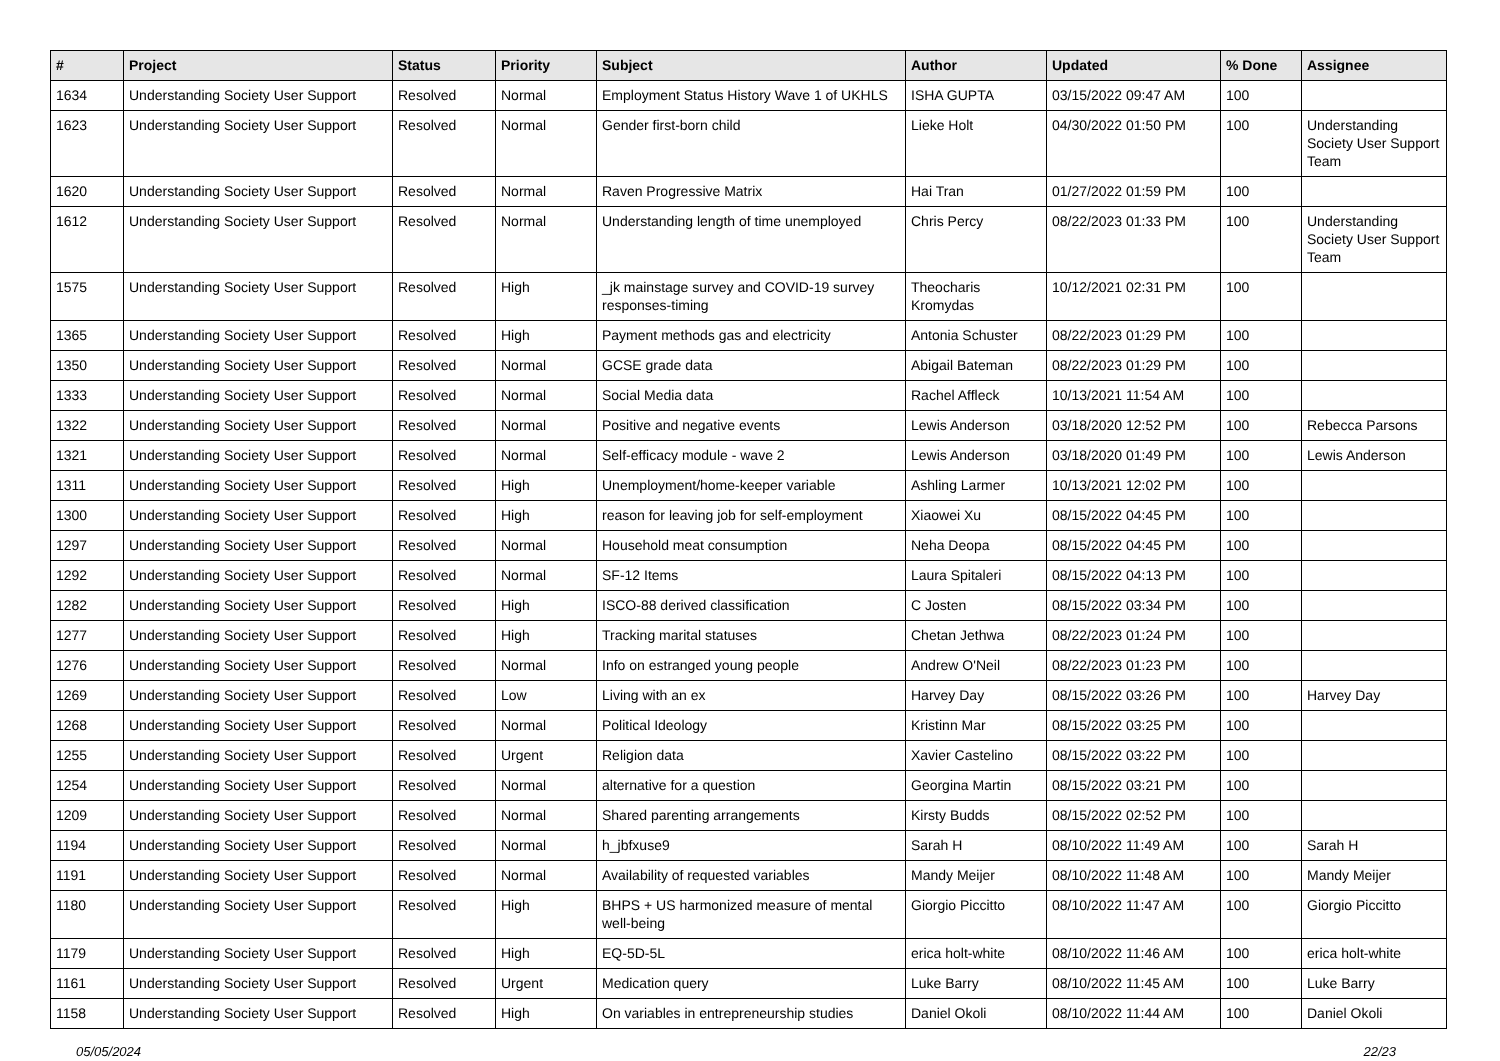| # | Project | Status | Priority | Subject | Author | Updated | % Done | Assignee |
| --- | --- | --- | --- | --- | --- | --- | --- | --- |
| 1634 | Understanding Society User Support | Resolved | Normal | Employment Status History Wave 1 of UKHLS | ISHA GUPTA | 03/15/2022 09:47 AM | 100 | |
| 1623 | Understanding Society User Support | Resolved | Normal | Gender first-born child | Lieke Holt | 04/30/2022 01:50 PM | 100 | Understanding Society User Support Team |
| 1620 | Understanding Society User Support | Resolved | Normal | Raven Progressive Matrix | Hai Tran | 01/27/2022 01:59 PM | 100 | |
| 1612 | Understanding Society User Support | Resolved | Normal | Understanding length of time unemployed | Chris Percy | 08/22/2023 01:33 PM | 100 | Understanding Society User Support Team |
| 1575 | Understanding Society User Support | Resolved | High | _jk mainstage survey and COVID-19 survey responses-timing | Theocharis Kromydas | 10/12/2021 02:31 PM | 100 | |
| 1365 | Understanding Society User Support | Resolved | High | Payment methods gas and electricity | Antonia Schuster | 08/22/2023 01:29 PM | 100 | |
| 1350 | Understanding Society User Support | Resolved | Normal | GCSE grade data | Abigail Bateman | 08/22/2023 01:29 PM | 100 | |
| 1333 | Understanding Society User Support | Resolved | Normal | Social Media data | Rachel Affleck | 10/13/2021 11:54 AM | 100 | |
| 1322 | Understanding Society User Support | Resolved | Normal | Positive and negative events | Lewis Anderson | 03/18/2020 12:52 PM | 100 | Rebecca Parsons |
| 1321 | Understanding Society User Support | Resolved | Normal | Self-efficacy module - wave 2 | Lewis Anderson | 03/18/2020 01:49 PM | 100 | Lewis Anderson |
| 1311 | Understanding Society User Support | Resolved | High | Unemployment/home-keeper variable | Ashling Larmer | 10/13/2021 12:02 PM | 100 | |
| 1300 | Understanding Society User Support | Resolved | High | reason for leaving job for self-employment | Xiaowei Xu | 08/15/2022 04:45 PM | 100 | |
| 1297 | Understanding Society User Support | Resolved | Normal | Household meat consumption | Neha Deopa | 08/15/2022 04:45 PM | 100 | |
| 1292 | Understanding Society User Support | Resolved | Normal | SF-12 Items | Laura Spitaleri | 08/15/2022 04:13 PM | 100 | |
| 1282 | Understanding Society User Support | Resolved | High | ISCO-88 derived classification | C Josten | 08/15/2022 03:34 PM | 100 | |
| 1277 | Understanding Society User Support | Resolved | High | Tracking marital statuses | Chetan Jethwa | 08/22/2023 01:24 PM | 100 | |
| 1276 | Understanding Society User Support | Resolved | Normal | Info on estranged young people | Andrew O'Neil | 08/22/2023 01:23 PM | 100 | |
| 1269 | Understanding Society User Support | Resolved | Low | Living with an ex | Harvey Day | 08/15/2022 03:26 PM | 100 | Harvey Day |
| 1268 | Understanding Society User Support | Resolved | Normal | Political Ideology | Kristinn Mar | 08/15/2022 03:25 PM | 100 | |
| 1255 | Understanding Society User Support | Resolved | Urgent | Religion data | Xavier Castelino | 08/15/2022 03:22 PM | 100 | |
| 1254 | Understanding Society User Support | Resolved | Normal | alternative for a question | Georgina Martin | 08/15/2022 03:21 PM | 100 | |
| 1209 | Understanding Society User Support | Resolved | Normal | Shared parenting arrangements | Kirsty Budds | 08/15/2022 02:52 PM | 100 | |
| 1194 | Understanding Society User Support | Resolved | Normal | h_jbfxuse9 | Sarah H | 08/10/2022 11:49 AM | 100 | Sarah H |
| 1191 | Understanding Society User Support | Resolved | Normal | Availability of requested variables | Mandy Meijer | 08/10/2022 11:48 AM | 100 | Mandy Meijer |
| 1180 | Understanding Society User Support | Resolved | High | BHPS + US harmonized measure of mental well-being | Giorgio Piccitto | 08/10/2022 11:47 AM | 100 | Giorgio Piccitto |
| 1179 | Understanding Society User Support | Resolved | High | EQ-5D-5L | erica holt-white | 08/10/2022 11:46 AM | 100 | erica holt-white |
| 1161 | Understanding Society User Support | Resolved | Urgent | Medication query | Luke Barry | 08/10/2022 11:45 AM | 100 | Luke Barry |
| 1158 | Understanding Society User Support | Resolved | High | On variables in entrepreneurship studies | Daniel Okoli | 08/10/2022 11:44 AM | 100 | Daniel Okoli |
05/05/2024 22/23